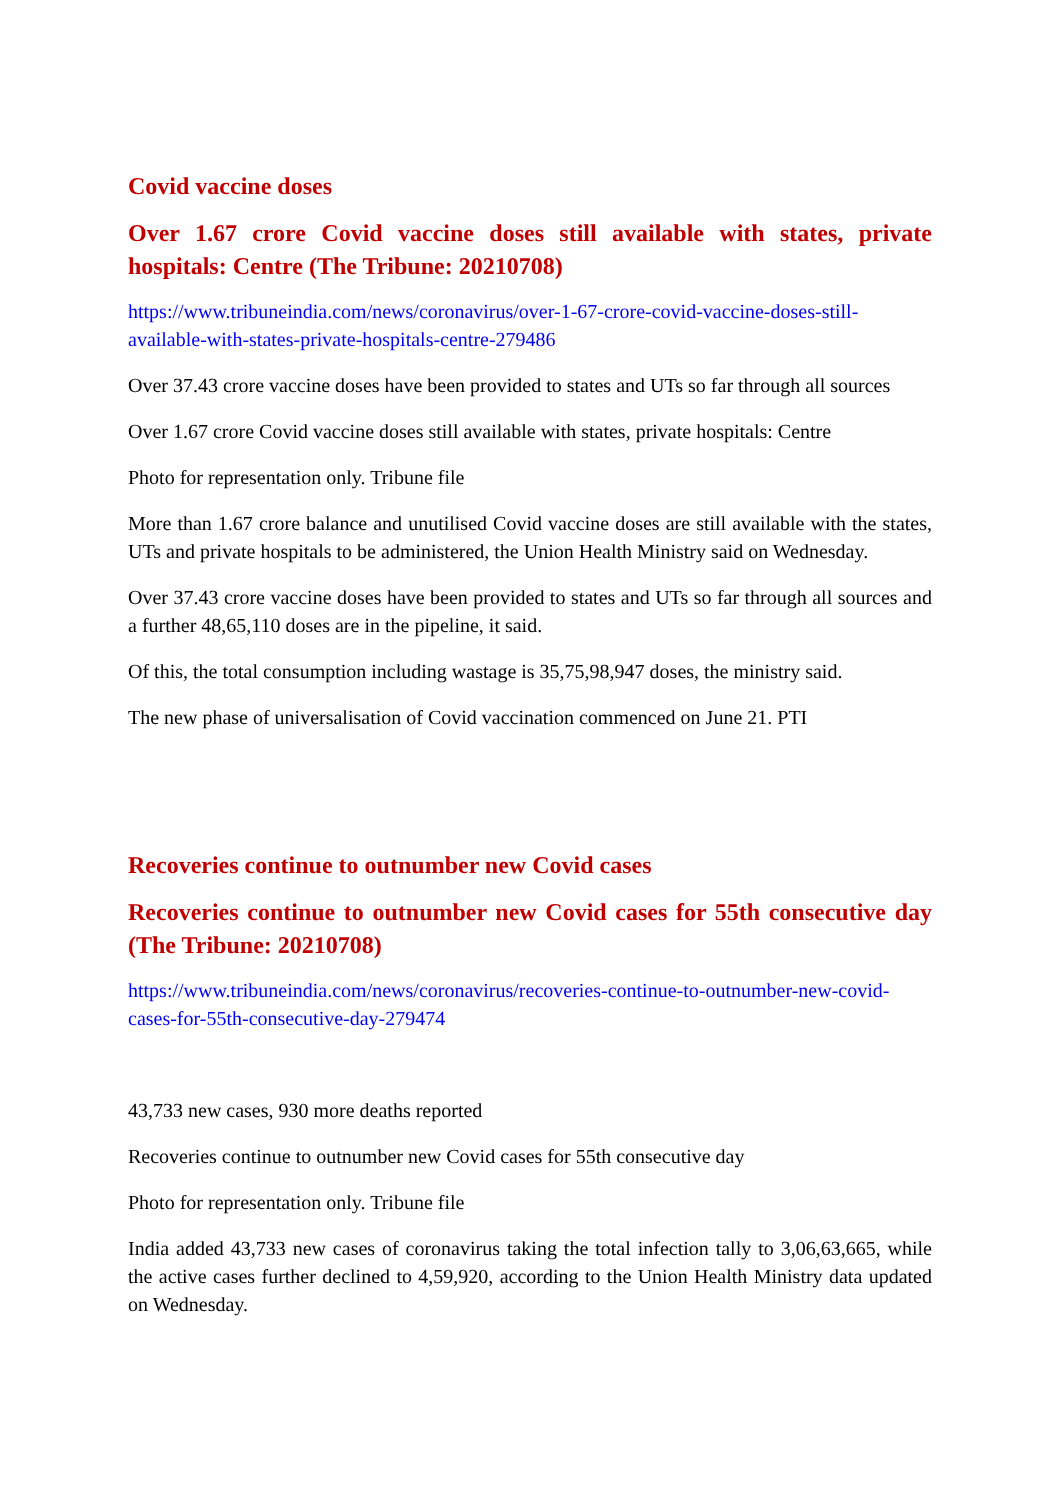Covid vaccine doses
Over 1.67 crore Covid vaccine doses still available with states, private hospitals: Centre (The Tribune: 20210708)
https://www.tribuneindia.com/news/coronavirus/over-1-67-crore-covid-vaccine-doses-still-available-with-states-private-hospitals-centre-279486
Over 37.43 crore vaccine doses have been provided to states and UTs so far through all sources
Over 1.67 crore Covid vaccine doses still available with states, private hospitals: Centre
Photo for representation only. Tribune file
More than 1.67 crore balance and unutilised Covid vaccine doses are still available with the states, UTs and private hospitals to be administered, the Union Health Ministry said on Wednesday.
Over 37.43 crore vaccine doses have been provided to states and UTs so far through all sources and a further 48,65,110 doses are in the pipeline, it said.
Of this, the total consumption including wastage is 35,75,98,947 doses, the ministry said.
The new phase of universalisation of Covid vaccination commenced on June 21. PTI
Recoveries continue to outnumber new Covid cases
Recoveries continue to outnumber new Covid cases for 55th consecutive day (The Tribune: 20210708)
https://www.tribuneindia.com/news/coronavirus/recoveries-continue-to-outnumber-new-covid-cases-for-55th-consecutive-day-279474
43,733 new cases, 930 more deaths reported
Recoveries continue to outnumber new Covid cases for 55th consecutive day
Photo for representation only. Tribune file
India added 43,733 new cases of coronavirus taking the total infection tally to 3,06,63,665, while the active cases further declined to 4,59,920, according to the Union Health Ministry data updated on Wednesday.